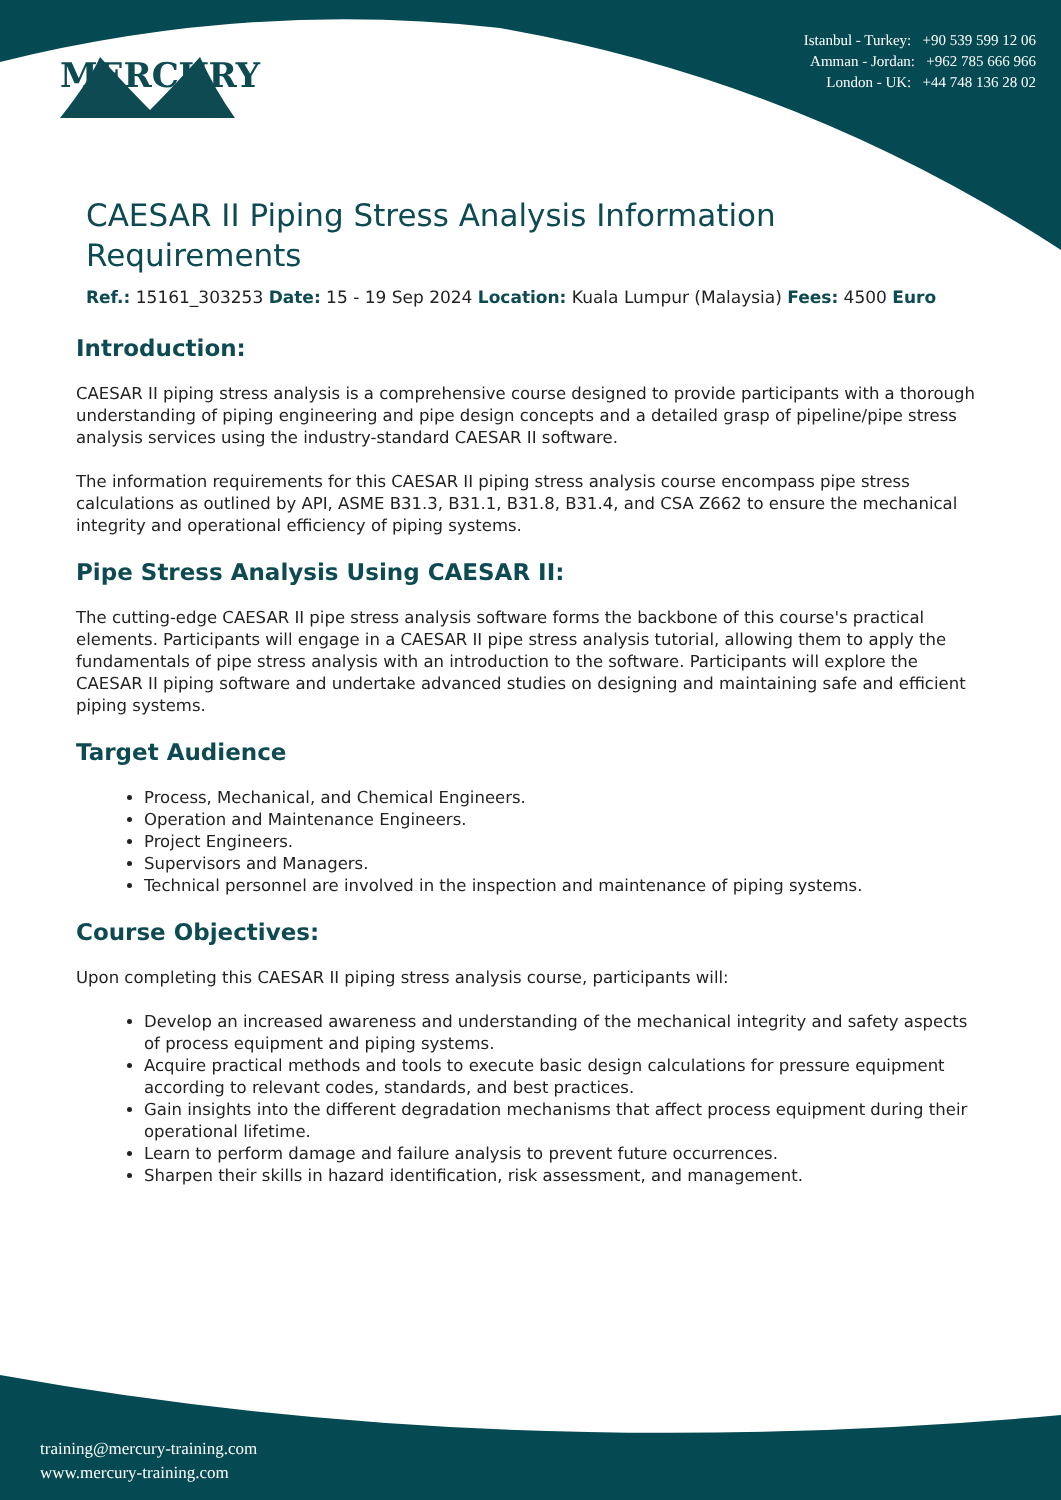MERCURY
Istanbul - Turkey: +90 539 599 12 06
Amman - Jordan: +962 785 666 966
London - UK: +44 748 136 28 02
CAESAR II Piping Stress Analysis Information Requirements
Ref.: 15161_303253 Date: 15 - 19 Sep 2024 Location: Kuala Lumpur (Malaysia) Fees: 4500 Euro
Introduction:
CAESAR II piping stress analysis is a comprehensive course designed to provide participants with a thorough understanding of piping engineering and pipe design concepts and a detailed grasp of pipeline/pipe stress analysis services using the industry-standard CAESAR II software.
The information requirements for this CAESAR II piping stress analysis course encompass pipe stress calculations as outlined by API, ASME B31.3, B31.1, B31.8, B31.4, and CSA Z662 to ensure the mechanical integrity and operational efficiency of piping systems.
Pipe Stress Analysis Using CAESAR II:
The cutting-edge CAESAR II pipe stress analysis software forms the backbone of this course's practical elements. Participants will engage in a CAESAR II pipe stress analysis tutorial, allowing them to apply the fundamentals of pipe stress analysis with an introduction to the software. Participants will explore the CAESAR II piping software and undertake advanced studies on designing and maintaining safe and efficient piping systems.
Target Audience
Process, Mechanical, and Chemical Engineers.
Operation and Maintenance Engineers.
Project Engineers.
Supervisors and Managers.
Technical personnel are involved in the inspection and maintenance of piping systems.
Course Objectives:
Upon completing this CAESAR II piping stress analysis course, participants will:
Develop an increased awareness and understanding of the mechanical integrity and safety aspects of process equipment and piping systems.
Acquire practical methods and tools to execute basic design calculations for pressure equipment according to relevant codes, standards, and best practices.
Gain insights into the different degradation mechanisms that affect process equipment during their operational lifetime.
Learn to perform damage and failure analysis to prevent future occurrences.
Sharpen their skills in hazard identification, risk assessment, and management.
training@mercury-training.com
www.mercury-training.com